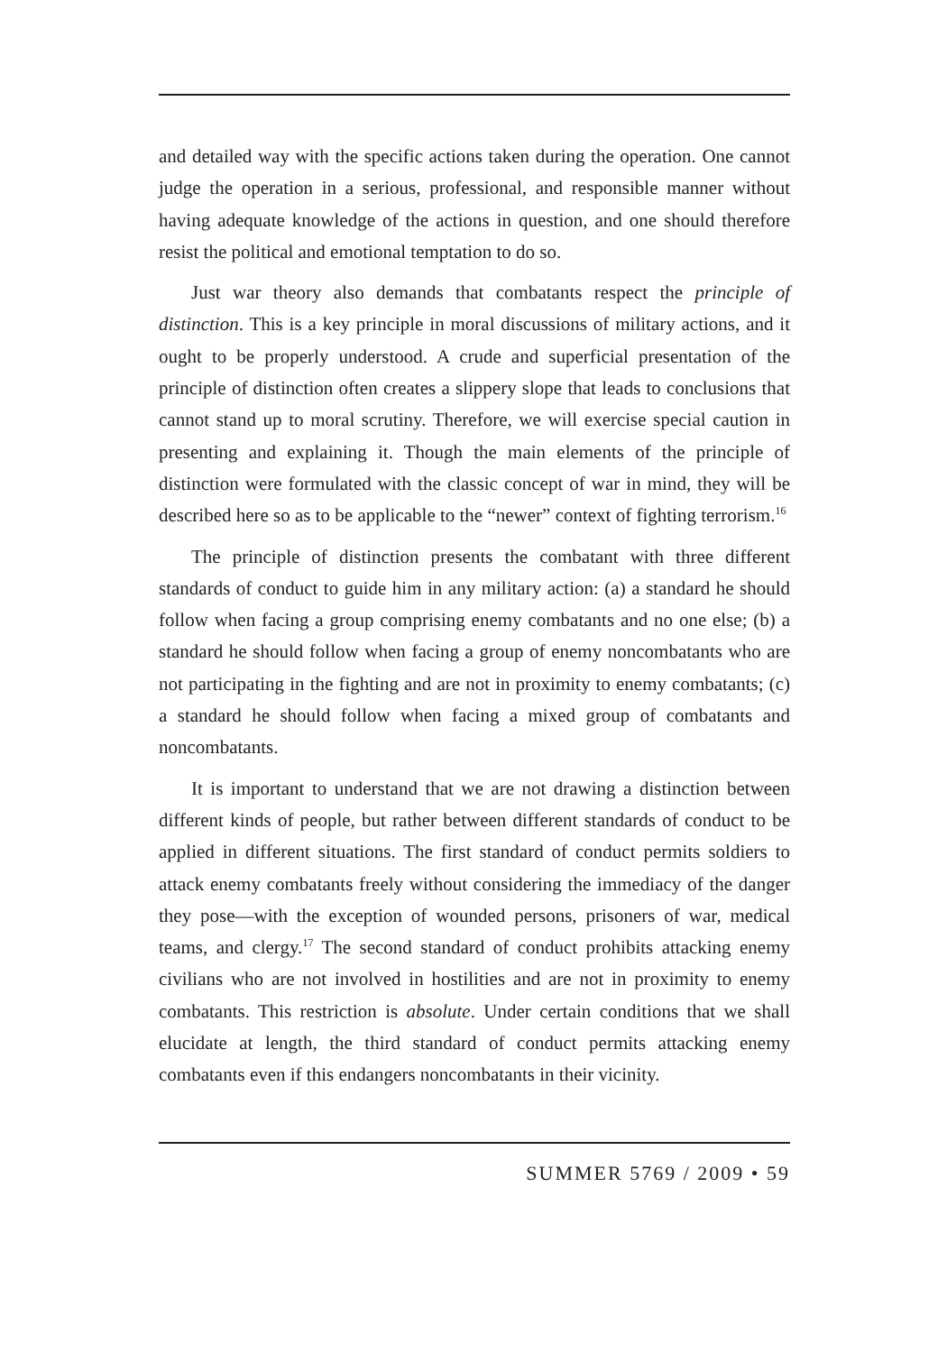and detailed way with the specific actions taken during the operation. One cannot judge the operation in a serious, professional, and responsible manner without having adequate knowledge of the actions in question, and one should therefore resist the political and emotional temptation to do so.
Just war theory also demands that combatants respect the principle of distinction. This is a key principle in moral discussions of military actions, and it ought to be properly understood. A crude and superficial presentation of the principle of distinction often creates a slippery slope that leads to conclusions that cannot stand up to moral scrutiny. Therefore, we will exercise special caution in presenting and explaining it. Though the main elements of the principle of distinction were formulated with the classic concept of war in mind, they will be described here so as to be applicable to the “newer” context of fighting terrorism.<sup>16</sup>
The principle of distinction presents the combatant with three different standards of conduct to guide him in any military action: (a) a standard he should follow when facing a group comprising enemy combatants and no one else; (b) a standard he should follow when facing a group of enemy noncombatants who are not participating in the fighting and are not in proximity to enemy combatants; (c) a standard he should follow when facing a mixed group of combatants and noncombatants.
It is important to understand that we are not drawing a distinction between different kinds of people, but rather between different standards of conduct to be applied in different situations. The first standard of conduct permits soldiers to attack enemy combatants freely without considering the immediacy of the danger they pose—with the exception of wounded persons, prisoners of war, medical teams, and clergy.<sup>17</sup> The second standard of conduct prohibits attacking enemy civilians who are not involved in hostilities and are not in proximity to enemy combatants. This restriction is absolute. Under certain conditions that we shall elucidate at length, the third standard of conduct permits attacking enemy combatants even if this endangers noncombatants in their vicinity.
SUMMER 5769 / 2009 • 59